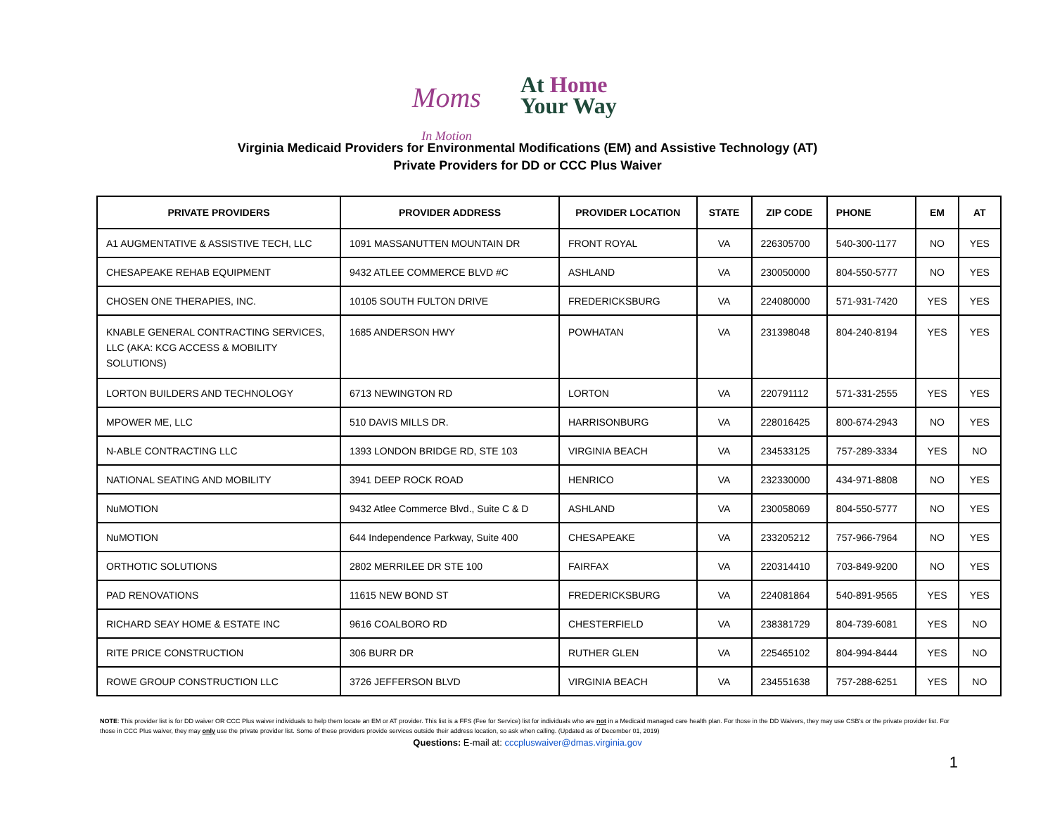Moms
In Motion
At Home
Your Way
Virginia Medicaid Providers for Environmental Modifications (EM) and Assistive Technology (AT)
Private Providers for DD or CCC Plus Waiver
| PRIVATE PROVIDERS | PROVIDER ADDRESS | PROVIDER LOCATION | STATE | ZIP CODE | PHONE | EM | AT |
| --- | --- | --- | --- | --- | --- | --- | --- |
| A1 AUGMENTATIVE & ASSISTIVE TECH, LLC | 1091 MASSANUTTEN MOUNTAIN DR | FRONT ROYAL | VA | 226305700 | 540-300-1177 | NO | YES |
| CHESAPEAKE REHAB EQUIPMENT | 9432 ATLEE COMMERCE BLVD #C | ASHLAND | VA | 230050000 | 804-550-5777 | NO | YES |
| CHOSEN ONE THERAPIES, INC. | 10105 SOUTH FULTON DRIVE | FREDERICKSBURG | VA | 224080000 | 571-931-7420 | YES | YES |
| KNABLE GENERAL CONTRACTING SERVICES, LLC (AKA: KCG ACCESS & MOBILITY SOLUTIONS) | 1685 ANDERSON HWY | POWHATAN | VA | 231398048 | 804-240-8194 | YES | YES |
| LORTON BUILDERS AND TECHNOLOGY | 6713 NEWINGTON RD | LORTON | VA | 220791112 | 571-331-2555 | YES | YES |
| MPOWER ME, LLC | 510 DAVIS MILLS DR. | HARRISONBURG | VA | 228016425 | 800-674-2943 | NO | YES |
| N-ABLE CONTRACTING LLC | 1393 LONDON BRIDGE RD, STE 103 | VIRGINIA BEACH | VA | 234533125 | 757-289-3334 | YES | NO |
| NATIONAL SEATING AND MOBILITY | 3941 DEEP ROCK ROAD | HENRICO | VA | 232330000 | 434-971-8808 | NO | YES |
| NuMOTION | 9432 Atlee Commerce Blvd., Suite C & D | ASHLAND | VA | 230058069 | 804-550-5777 | NO | YES |
| NuMOTION | 644 Independence Parkway, Suite 400 | CHESAPEAKE | VA | 233205212 | 757-966-7964 | NO | YES |
| ORTHOTIC SOLUTIONS | 2802 MERRILEE DR STE 100 | FAIRFAX | VA | 220314410 | 703-849-9200 | NO | YES |
| PAD RENOVATIONS | 11615 NEW BOND ST | FREDERICKSBURG | VA | 224081864 | 540-891-9565 | YES | YES |
| RICHARD SEAY HOME & ESTATE INC | 9616 COALBORO RD | CHESTERFIELD | VA | 238381729 | 804-739-6081 | YES | NO |
| RITE PRICE CONSTRUCTION | 306 BURR DR | RUTHER GLEN | VA | 225465102 | 804-994-8444 | YES | NO |
| ROWE GROUP CONSTRUCTION LLC | 3726 JEFFERSON BLVD | VIRGINIA BEACH | VA | 234551638 | 757-288-6251 | YES | NO |
NOTE: This provider list is for DD waiver OR CCC Plus waiver individuals to help them locate an EM or AT provider. This list is a FFS (Fee for Service) list for individuals who are not in a Medicaid managed care health plan. For those in the DD Waivers, they may use CSB's or the private provider list. For those in CCC Plus waiver, they may only use the private provider list. Some of these providers provide services outside their address location, so ask when calling. (Updated as of December 01, 2019)
Questions: E-mail at: cccpluswaiver@dmas.virginia.gov
1